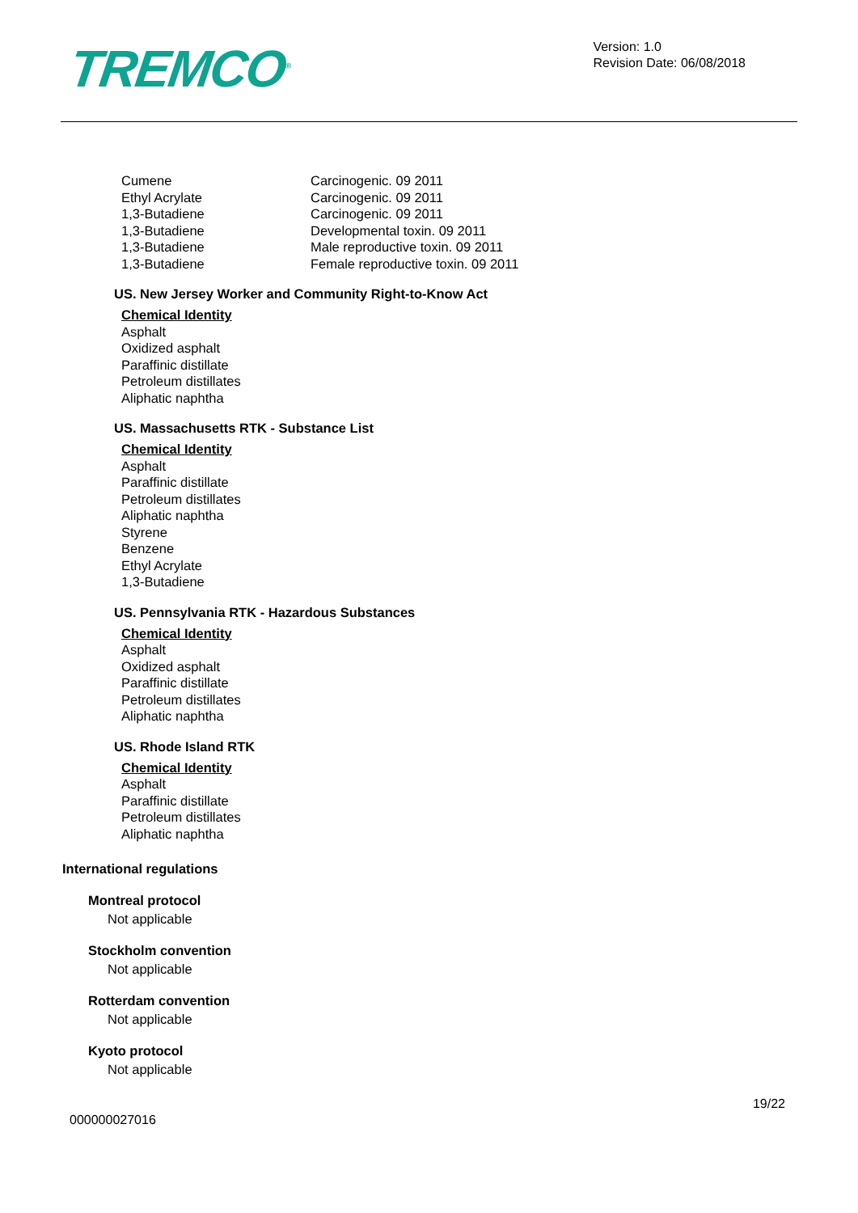TREMCO<sup>®</sup>
Version: 1.0
Revision Date: 06/08/2018
| Cumene | Carcinogenic. 09 2011 |
| Ethyl Acrylate | Carcinogenic. 09 2011 |
| 1,3-Butadiene | Carcinogenic. 09 2011 |
| 1,3-Butadiene | Developmental toxin. 09 2011 |
| 1,3-Butadiene | Male reproductive toxin. 09 2011 |
| 1,3-Butadiene | Female reproductive toxin. 09 2011 |
US. New Jersey Worker and Community Right-to-Know Act
Chemical Identity
Asphalt
Oxidized asphalt
Paraffinic distillate
Petroleum distillates
Aliphatic naphtha
US. Massachusetts RTK - Substance List
Chemical Identity
Asphalt
Paraffinic distillate
Petroleum distillates
Aliphatic naphtha
Styrene
Benzene
Ethyl Acrylate
1,3-Butadiene
US. Pennsylvania RTK - Hazardous Substances
Chemical Identity
Asphalt
Oxidized asphalt
Paraffinic distillate
Petroleum distillates
Aliphatic naphtha
US. Rhode Island RTK
Chemical Identity
Asphalt
Paraffinic distillate
Petroleum distillates
Aliphatic naphtha
International regulations
Montreal protocol
Not applicable
Stockholm convention
Not applicable
Rotterdam convention
Not applicable
Kyoto protocol
Not applicable
000000027016
19/22